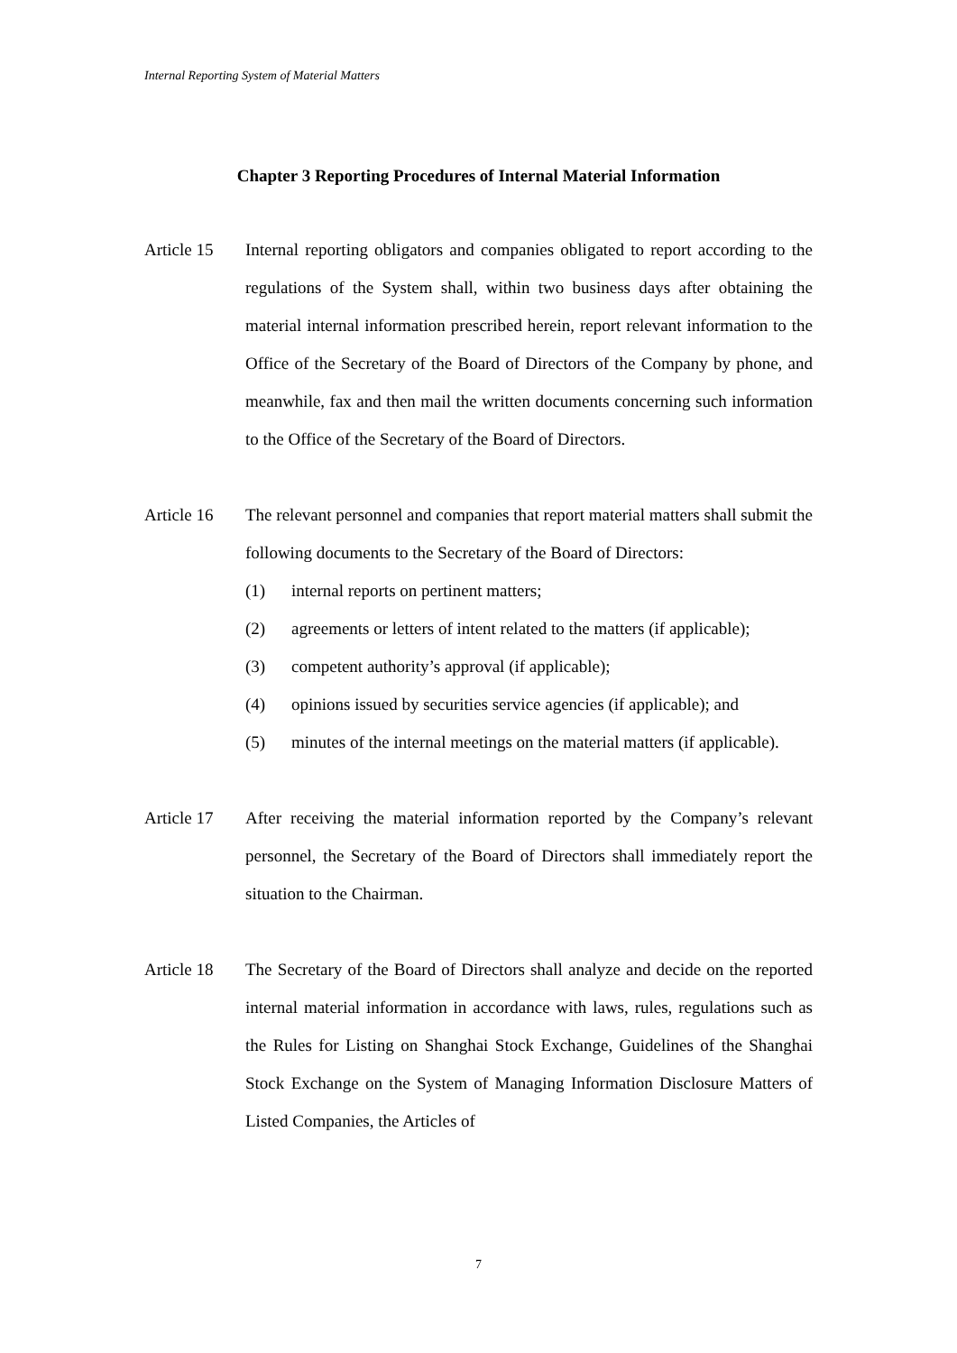Internal Reporting System of Material Matters
Chapter 3 Reporting Procedures of Internal Material Information
Article 15
Internal reporting obligators and companies obligated to report according to the regulations of the System shall, within two business days after obtaining the material internal information prescribed herein, report relevant information to the Office of the Secretary of the Board of Directors of the Company by phone, and meanwhile, fax and then mail the written documents concerning such information to the Office of the Secretary of the Board of Directors.
Article 16
The relevant personnel and companies that report material matters shall submit the following documents to the Secretary of the Board of Directors:
(1) internal reports on pertinent matters;
(2) agreements or letters of intent related to the matters (if applicable);
(3) competent authority’s approval (if applicable);
(4) opinions issued by securities service agencies (if applicable); and
(5) minutes of the internal meetings on the material matters (if applicable).
Article 17
After receiving the material information reported by the Company’s relevant personnel, the Secretary of the Board of Directors shall immediately report the situation to the Chairman.
Article 18
The Secretary of the Board of Directors shall analyze and decide on the reported internal material information in accordance with laws, rules, regulations such as the Rules for Listing on Shanghai Stock Exchange, Guidelines of the Shanghai Stock Exchange on the System of Managing Information Disclosure Matters of Listed Companies, the Articles of
7